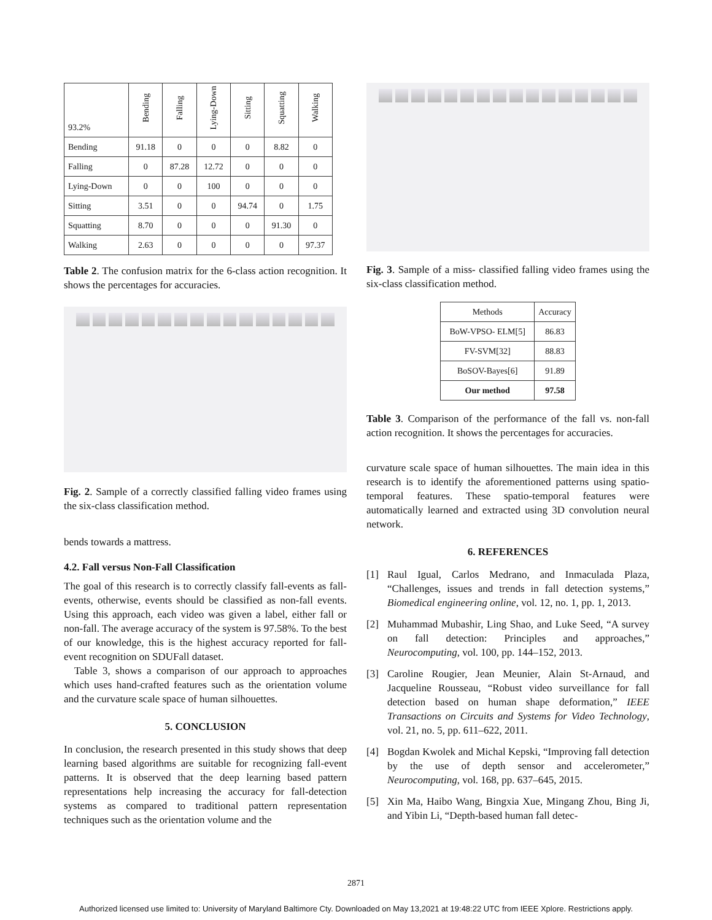| 93.2% | Bending | Falling | Lying-Down | Sitting | Squatting | Walking |
| --- | --- | --- | --- | --- | --- | --- |
| Bending | 91.18 | 0 | 0 | 0 | 8.82 | 0 |
| Falling | 0 | 87.28 | 12.72 | 0 | 0 | 0 |
| Lying-Down | 0 | 0 | 100 | 0 | 0 | 0 |
| Sitting | 3.51 | 0 | 0 | 94.74 | 0 | 1.75 |
| Squatting | 8.70 | 0 | 0 | 0 | 91.30 | 0 |
| Walking | 2.63 | 0 | 0 | 0 | 0 | 97.37 |
Table 2. The confusion matrix for the 6-class action recognition. It shows the percentages for accuracies.
Fig. 2. Sample of a correctly classified falling video frames using the six-class classification method.
bends towards a mattress.
4.2. Fall versus Non-Fall Classification
The goal of this research is to correctly classify fall-events as fall-events, otherwise, events should be classified as non-fall events. Using this approach, each video was given a label, either fall or non-fall. The average accuracy of the system is 97.58%. To the best of our knowledge, this is the highest accuracy reported for fall-event recognition on SDUFall dataset.
Table 3, shows a comparison of our approach to approaches which uses hand-crafted features such as the orientation volume and the curvature scale space of human silhouettes.
5. CONCLUSION
In conclusion, the research presented in this study shows that deep learning based algorithms are suitable for recognizing fall-event patterns. It is observed that the deep learning based pattern representations help increasing the accuracy for fall-detection systems as compared to traditional pattern representation techniques such as the orientation volume and the
Fig. 3. Sample of a miss- classified falling video frames using the six-class classification method.
| Methods | Accuracy |
| --- | --- |
| BoW-VPSO- ELM[5] | 86.83 |
| FV-SVM[32] | 88.83 |
| BoSOV-Bayes[6] | 91.89 |
| Our method | 97.58 |
Table 3. Comparison of the performance of the fall vs. non-fall action recognition. It shows the percentages for accuracies.
curvature scale space of human silhouettes. The main idea in this research is to identify the aforementioned patterns using spatio-temporal features. These spatio-temporal features were automatically learned and extracted using 3D convolution neural network.
6. REFERENCES
[1] Raul Igual, Carlos Medrano, and Inmaculada Plaza, “Challenges, issues and trends in fall detection systems,” Biomedical engineering online, vol. 12, no. 1, pp. 1, 2013.
[2] Muhammad Mubashir, Ling Shao, and Luke Seed, “A survey on fall detection: Principles and approaches,” Neurocomputing, vol. 100, pp. 144–152, 2013.
[3] Caroline Rougier, Jean Meunier, Alain St-Arnaud, and Jacqueline Rousseau, “Robust video surveillance for fall detection based on human shape deformation,” IEEE Transactions on Circuits and Systems for Video Technology, vol. 21, no. 5, pp. 611–622, 2011.
[4] Bogdan Kwolek and Michal Kepski, “Improving fall detection by the use of depth sensor and accelerometer,” Neurocomputing, vol. 168, pp. 637–645, 2015.
[5] Xin Ma, Haibo Wang, Bingxia Xue, Mingang Zhou, Bing Ji, and Yibin Li, “Depth-based human fall detec-
2871
Authorized licensed use limited to: University of Maryland Baltimore Cty. Downloaded on May 13,2021 at 19:48:22 UTC from IEEE Xplore. Restrictions apply.